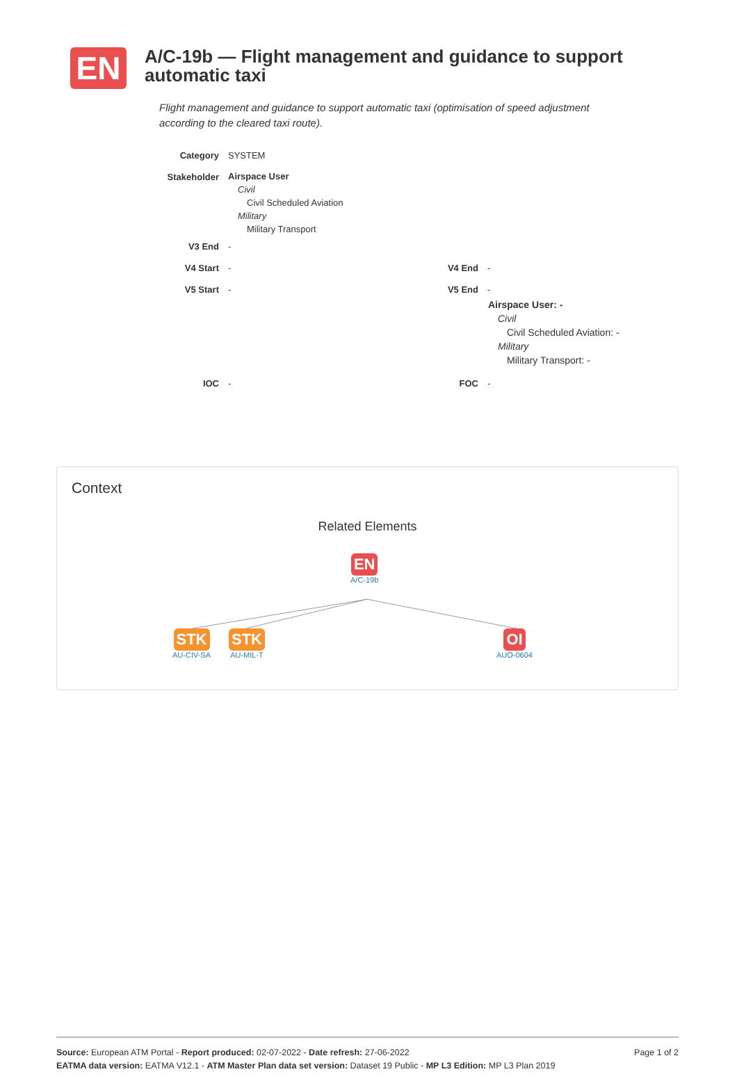EN
A/C-19b — Flight management and guidance to support automatic taxi
Flight management and guidance to support automatic taxi (optimisation of speed adjustment according to the cleared taxi route).
Category SYSTEM
Stakeholder
Airspace User
Civil
Civil Scheduled Aviation
Military
Military Transport
V3 End -
V4 Start - V4 End -
V5 Start - V5 End -
Airspace User: -
Civil
Civil Scheduled Aviation: -
Military
Military Transport: -
IOC - FOC -
Context
Related Elements
EN
A/C-19b
STK
AU-CIV-SA
STK
AU-MIL-T
OI
AUO-0604
Page 1 of 2 Source: European ATM Portal - Report produced: 02-07-2022 - Date refresh: 27-06-2022
EATMA data version: EATMA V12.1 - ATM Master Plan data set version: Dataset 19 Public - MP L3 Edition: MP L3 Plan 2019